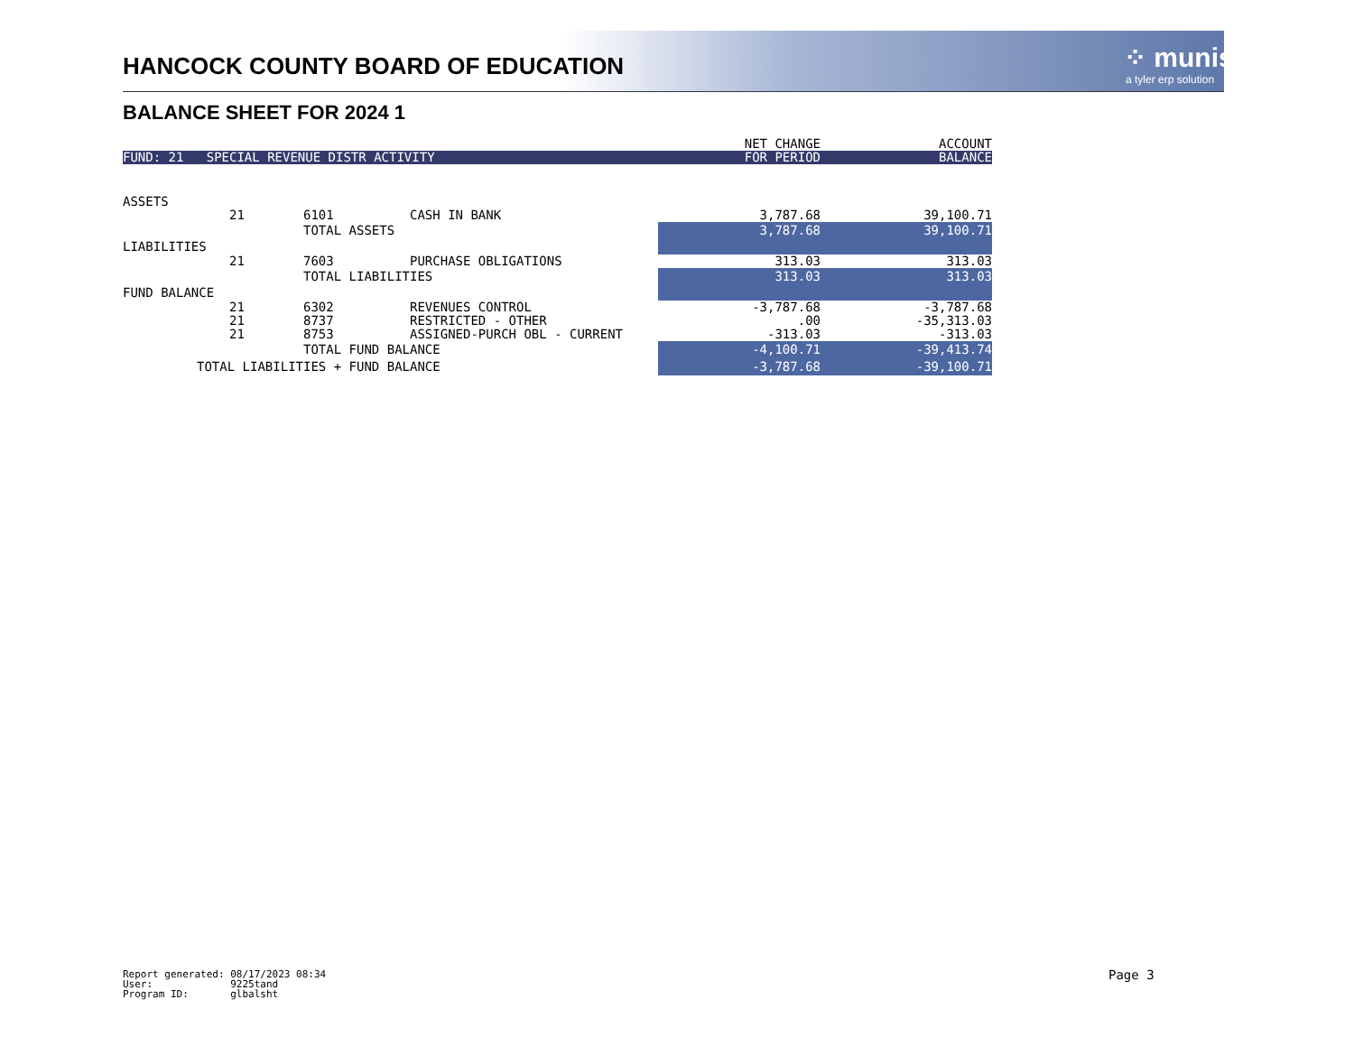HANCOCK COUNTY BOARD OF EDUCATION
⁘ munis
a tyler erp solution
BALANCE SHEET FOR 2024 1
| | | | | NET CHANGE | ACCOUNT |
| FUND: 21 SPECIAL REVENUE DISTR ACTIVITY | | | | FOR PERIOD | BALANCE |
| ASSETS | | | | | |
| | 21 | 6101 | CASH IN BANK | 3,787.68 | 39,100.71 |
| | | TOTAL ASSETS | | 3,787.68 | 39,100.71 |
| LIABILITIES | | | | | |
| | 21 | 7603 | PURCHASE OBLIGATIONS | 313.03 | 313.03 |
| | | TOTAL LIABILITIES | | 313.03 | 313.03 |
| FUND BALANCE | | | | | |
| | 21 | 6302 | REVENUES CONTROL | -3,787.68 | -3,787.68 |
| | 21 | 8737 | RESTRICTED - OTHER | .00 | -35,313.03 |
| | 21 | 8753 | ASSIGNED-PURCH OBL - CURRENT | -313.03 | -313.03 |
| | | TOTAL FUND BALANCE | | -4,100.71 | -39,413.74 |
| TOTAL LIABILITIES + FUND BALANCE | | | | -3,787.68 | -39,100.71 |
Report generated: 08/17/2023 08:34 User: 9225tand Program ID: glbalsht
Page 3